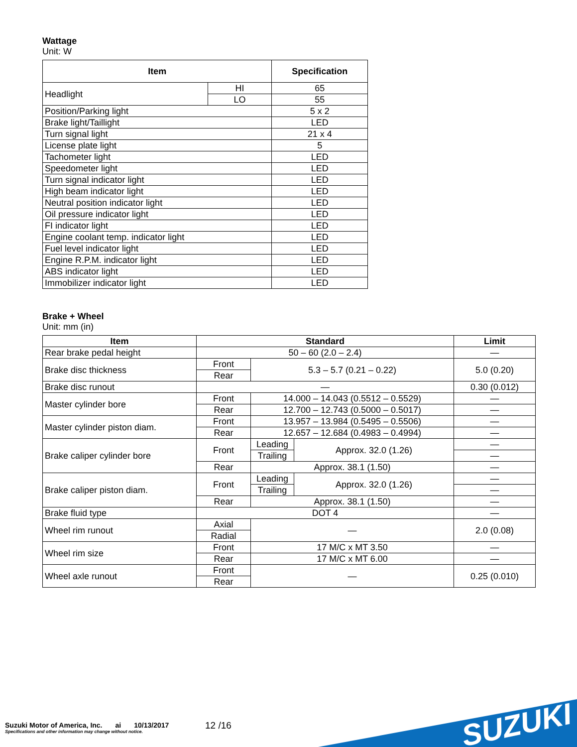Wattage
Unit: W
| Item | | Specification |
| --- | --- | --- |
| Headlight | HI | 65 |
| | LO | 55 |
| Position/Parking light | | 5 x 2 |
| Brake light/Taillight | | LED |
| Turn signal light | | 21 x 4 |
| License plate light | | 5 |
| Tachometer light | | LED |
| Speedometer light | | LED |
| Turn signal indicator light | | LED |
| High beam indicator light | | LED |
| Neutral position indicator light | | LED |
| Oil pressure indicator light | | LED |
| FI indicator light | | LED |
| Engine coolant temp. indicator light | | LED |
| Fuel level indicator light | | LED |
| Engine R.P.M. indicator light | | LED |
| ABS indicator light | | LED |
| Immobilizer indicator light | | LED |
Brake + Wheel
Unit: mm (in)
| Item | Standard | | | Limit |
| --- | --- | --- | --- | --- |
| Rear brake pedal height | 50 – 60 (2.0 – 2.4) | | | — |
| Brake disc thickness | Front | 5.3 – 5.7 (0.21 – 0.22) | | 5.0 (0.20) |
| | Rear | | | |
| Brake disc runout | — | | | 0.30 (0.012) |
| Master cylinder bore | Front | 14.000 – 14.043 (0.5512 – 0.5529) | | — |
| | Rear | 12.700 – 12.743 (0.5000 – 0.5017) | | — |
| Master cylinder piston diam. | Front | 13.957 – 13.984 (0.5495 – 0.5506) | | — |
| | Rear | 12.657 – 12.684 (0.4983 – 0.4994) | | — |
| Brake caliper cylinder bore | Front | Leading | Approx. 32.0 (1.26) | — |
| | | Trailing | | — |
| | Rear | Approx. 38.1 (1.50) | | — |
| Brake caliper piston diam. | Front | Leading | Approx. 32.0 (1.26) | — |
| | | Trailing | | — |
| | Rear | Approx. 38.1 (1.50) | | — |
| Brake fluid type | DOT 4 | | | — |
| Wheel rim runout | Axial | — | | 2.0 (0.08) |
| | Radial | | | |
| Wheel rim size | Front | 17 M/C x MT 3.50 | | — |
| | Rear | 17 M/C x MT 6.00 | | — |
| Wheel axle runout | Front | — | | 0.25 (0.010) |
| | Rear | | | |
Suzuki Motor of America, Inc. ai 10/13/2017
Specifications and other information may change without notice.
12 /16 SUZUKI